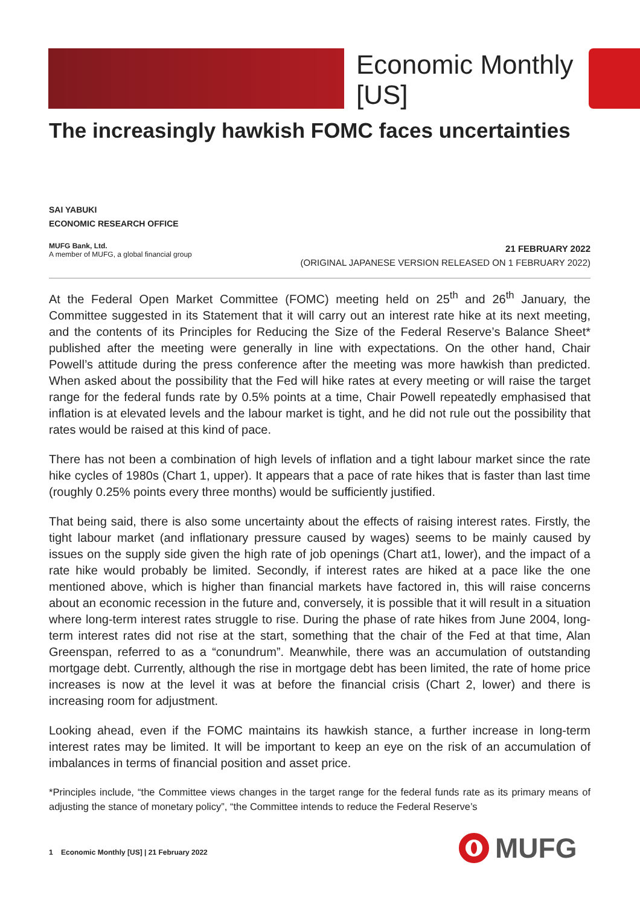Economic Monthly [US]
The increasingly hawkish FOMC faces uncertainties
SAI YABUKI
ECONOMIC RESEARCH OFFICE
MUFG Bank, Ltd.
A member of MUFG, a global financial group
21 FEBRUARY 2022
(ORIGINAL JAPANESE VERSION RELEASED ON 1 FEBRUARY 2022)
At the Federal Open Market Committee (FOMC) meeting held on 25<sup>th</sup> and 26<sup>th</sup> January, the Committee suggested in its Statement that it will carry out an interest rate hike at its next meeting, and the contents of its Principles for Reducing the Size of the Federal Reserve’s Balance Sheet* published after the meeting were generally in line with expectations. On the other hand, Chair Powell’s attitude during the press conference after the meeting was more hawkish than predicted. When asked about the possibility that the Fed will hike rates at every meeting or will raise the target range for the federal funds rate by 0.5% points at a time, Chair Powell repeatedly emphasised that inflation is at elevated levels and the labour market is tight, and he did not rule out the possibility that rates would be raised at this kind of pace.
There has not been a combination of high levels of inflation and a tight labour market since the rate hike cycles of 1980s (Chart 1, upper). It appears that a pace of rate hikes that is faster than last time (roughly 0.25% points every three months) would be sufficiently justified.
That being said, there is also some uncertainty about the effects of raising interest rates. Firstly, the tight labour market (and inflationary pressure caused by wages) seems to be mainly caused by issues on the supply side given the high rate of job openings (Chart at1, lower), and the impact of a rate hike would probably be limited. Secondly, if interest rates are hiked at a pace like the one mentioned above, which is higher than financial markets have factored in, this will raise concerns about an economic recession in the future and, conversely, it is possible that it will result in a situation where long-term interest rates struggle to rise. During the phase of rate hikes from June 2004, long-term interest rates did not rise at the start, something that the chair of the Fed at that time, Alan Greenspan, referred to as a “conundrum”. Meanwhile, there was an accumulation of outstanding mortgage debt. Currently, although the rise in mortgage debt has been limited, the rate of home price increases is now at the level it was at before the financial crisis (Chart 2, lower) and there is increasing room for adjustment.
Looking ahead, even if the FOMC maintains its hawkish stance, a further increase in long-term interest rates may be limited. It will be important to keep an eye on the risk of an accumulation of imbalances in terms of financial position and asset price.
*Principles include, “the Committee views changes in the target range for the federal funds rate as its primary means of adjusting the stance of monetary policy”, “the Committee intends to reduce the Federal Reserve’s
1 Economic Monthly [US] | 21 February 2022
MUFG